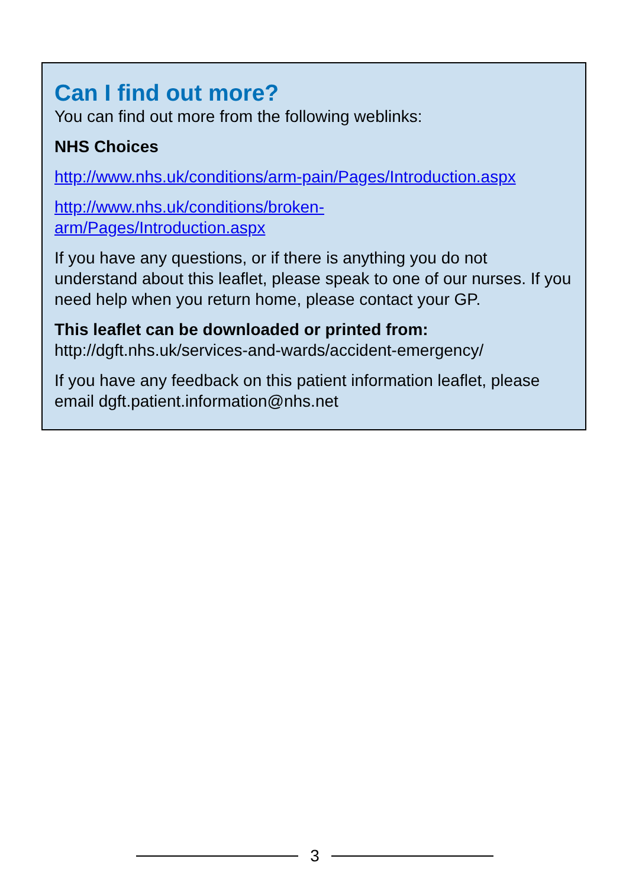Can I find out more?
You can find out more from the following weblinks:
NHS Choices
http://www.nhs.uk/conditions/arm-pain/Pages/Introduction.aspx
http://www.nhs.uk/conditions/broken-
arm/Pages/Introduction.aspx
If you have any questions, or if there is anything you do not understand about this leaflet, please speak to one of our nurses. If you need help when you return home, please contact your GP.
This leaflet can be downloaded or printed from:
http://dgft.nhs.uk/services-and-wards/accident-emergency/
If you have any feedback on this patient information leaflet, please email dgft.patient.information@nhs.net
3